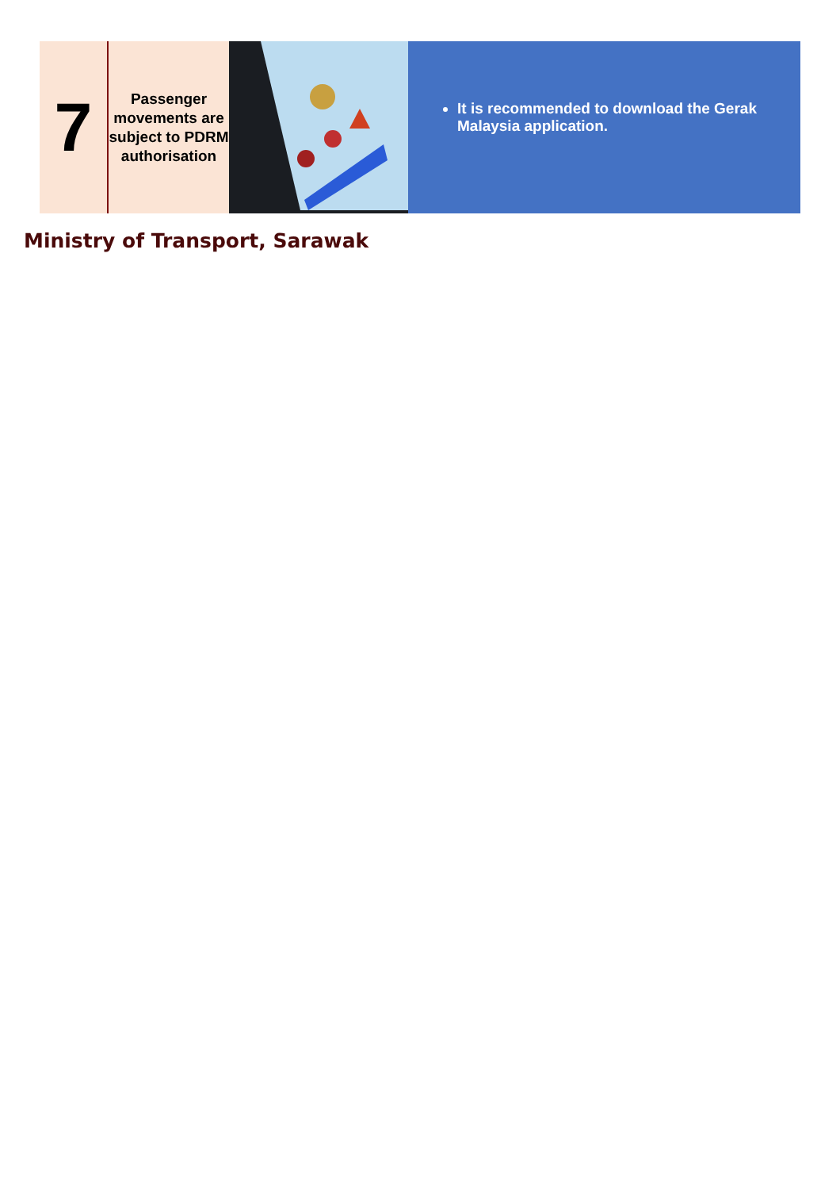| 7 | Passenger movements are subject to PDRM authorisation | | It is recommended to download the Gerak Malaysia application. |
Ministry of Transport, Sarawak